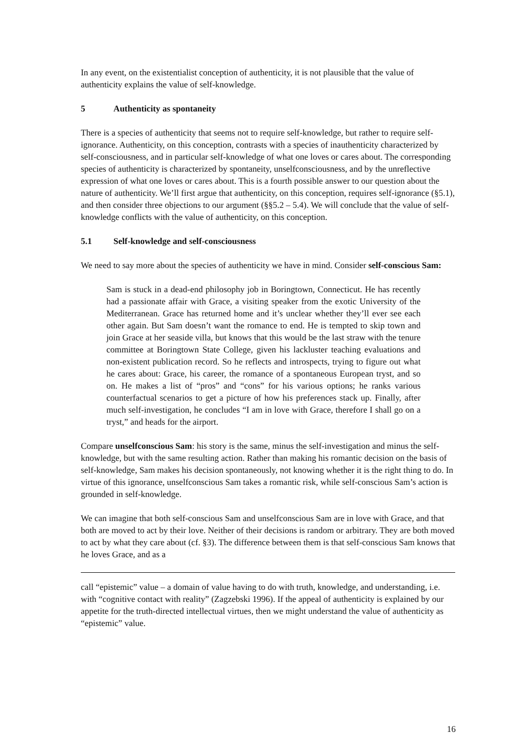In any event, on the existentialist conception of authenticity, it is not plausible that the value of authenticity explains the value of self-knowledge.
5 Authenticity as spontaneity
There is a species of authenticity that seems not to require self-knowledge, but rather to require self-ignorance. Authenticity, on this conception, contrasts with a species of inauthenticity characterized by self-consciousness, and in particular self-knowledge of what one loves or cares about. The corresponding species of authenticity is characterized by spontaneity, unselfconsciousness, and by the unreflective expression of what one loves or cares about. This is a fourth possible answer to our question about the nature of authenticity. We’ll first argue that authenticity, on this conception, requires self-ignorance (§5.1), and then consider three objections to our argument (§§5.2 – 5.4). We will conclude that the value of self-knowledge conflicts with the value of authenticity, on this conception.
5.1 Self-knowledge and self-consciousness
We need to say more about the species of authenticity we have in mind. Consider self-conscious Sam:
Sam is stuck in a dead-end philosophy job in Boringtown, Connecticut. He has recently had a passionate affair with Grace, a visiting speaker from the exotic University of the Mediterranean. Grace has returned home and it’s unclear whether they’ll ever see each other again. But Sam doesn’t want the romance to end. He is tempted to skip town and join Grace at her seaside villa, but knows that this would be the last straw with the tenure committee at Boringtown State College, given his lackluster teaching evaluations and non-existent publication record. So he reflects and introspects, trying to figure out what he cares about: Grace, his career, the romance of a spontaneous European tryst, and so on. He makes a list of “pros” and “cons” for his various options; he ranks various counterfactual scenarios to get a picture of how his preferences stack up. Finally, after much self-investigation, he concludes “I am in love with Grace, therefore I shall go on a tryst,” and heads for the airport.
Compare unselfconscious Sam: his story is the same, minus the self-investigation and minus the self-knowledge, but with the same resulting action. Rather than making his romantic decision on the basis of self-knowledge, Sam makes his decision spontaneously, not knowing whether it is the right thing to do. In virtue of this ignorance, unselfconscious Sam takes a romantic risk, while self-conscious Sam’s action is grounded in self-knowledge.
We can imagine that both self-conscious Sam and unselfconscious Sam are in love with Grace, and that both are moved to act by their love. Neither of their decisions is random or arbitrary. They are both moved to act by what they care about (cf. §3). The difference between them is that self-conscious Sam knows that he loves Grace, and as a
call “epistemic” value – a domain of value having to do with truth, knowledge, and understanding, i.e. with “cognitive contact with reality” (Zagzebski 1996). If the appeal of authenticity is explained by our appetite for the truth-directed intellectual virtues, then we might understand the value of authenticity as “epistemic” value.
16